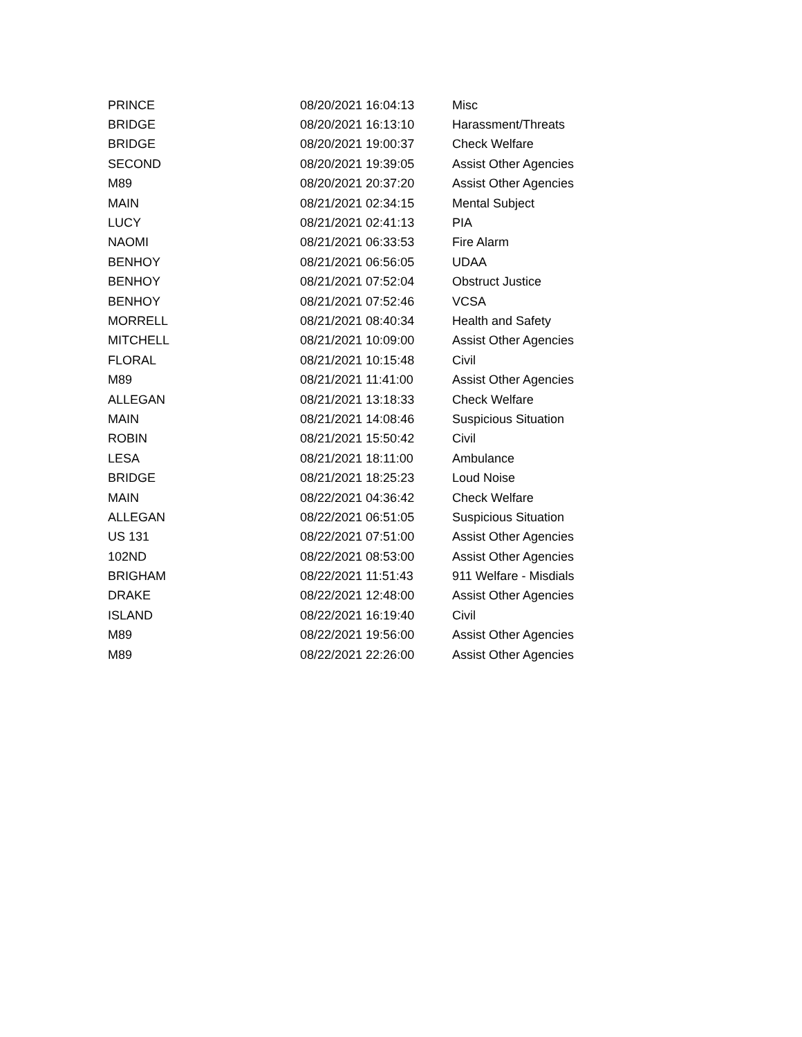| PRINCE | 08/20/2021 16:04:13 | Misc |
| BRIDGE | 08/20/2021 16:13:10 | Harassment/Threats |
| BRIDGE | 08/20/2021 19:00:37 | Check Welfare |
| SECOND | 08/20/2021 19:39:05 | Assist Other Agencies |
| M89 | 08/20/2021 20:37:20 | Assist Other Agencies |
| MAIN | 08/21/2021 02:34:15 | Mental Subject |
| LUCY | 08/21/2021 02:41:13 | PIA |
| NAOMI | 08/21/2021 06:33:53 | Fire Alarm |
| BENHOY | 08/21/2021 06:56:05 | UDAA |
| BENHOY | 08/21/2021 07:52:04 | Obstruct Justice |
| BENHOY | 08/21/2021 07:52:46 | VCSA |
| MORRELL | 08/21/2021 08:40:34 | Health and Safety |
| MITCHELL | 08/21/2021 10:09:00 | Assist Other Agencies |
| FLORAL | 08/21/2021 10:15:48 | Civil |
| M89 | 08/21/2021 11:41:00 | Assist Other Agencies |
| ALLEGAN | 08/21/2021 13:18:33 | Check Welfare |
| MAIN | 08/21/2021 14:08:46 | Suspicious Situation |
| ROBIN | 08/21/2021 15:50:42 | Civil |
| LESA | 08/21/2021 18:11:00 | Ambulance |
| BRIDGE | 08/21/2021 18:25:23 | Loud Noise |
| MAIN | 08/22/2021 04:36:42 | Check Welfare |
| ALLEGAN | 08/22/2021 06:51:05 | Suspicious Situation |
| US 131 | 08/22/2021 07:51:00 | Assist Other Agencies |
| 102ND | 08/22/2021 08:53:00 | Assist Other Agencies |
| BRIGHAM | 08/22/2021 11:51:43 | 911 Welfare - Misdials |
| DRAKE | 08/22/2021 12:48:00 | Assist Other Agencies |
| ISLAND | 08/22/2021 16:19:40 | Civil |
| M89 | 08/22/2021 19:56:00 | Assist Other Agencies |
| M89 | 08/22/2021 22:26:00 | Assist Other Agencies |